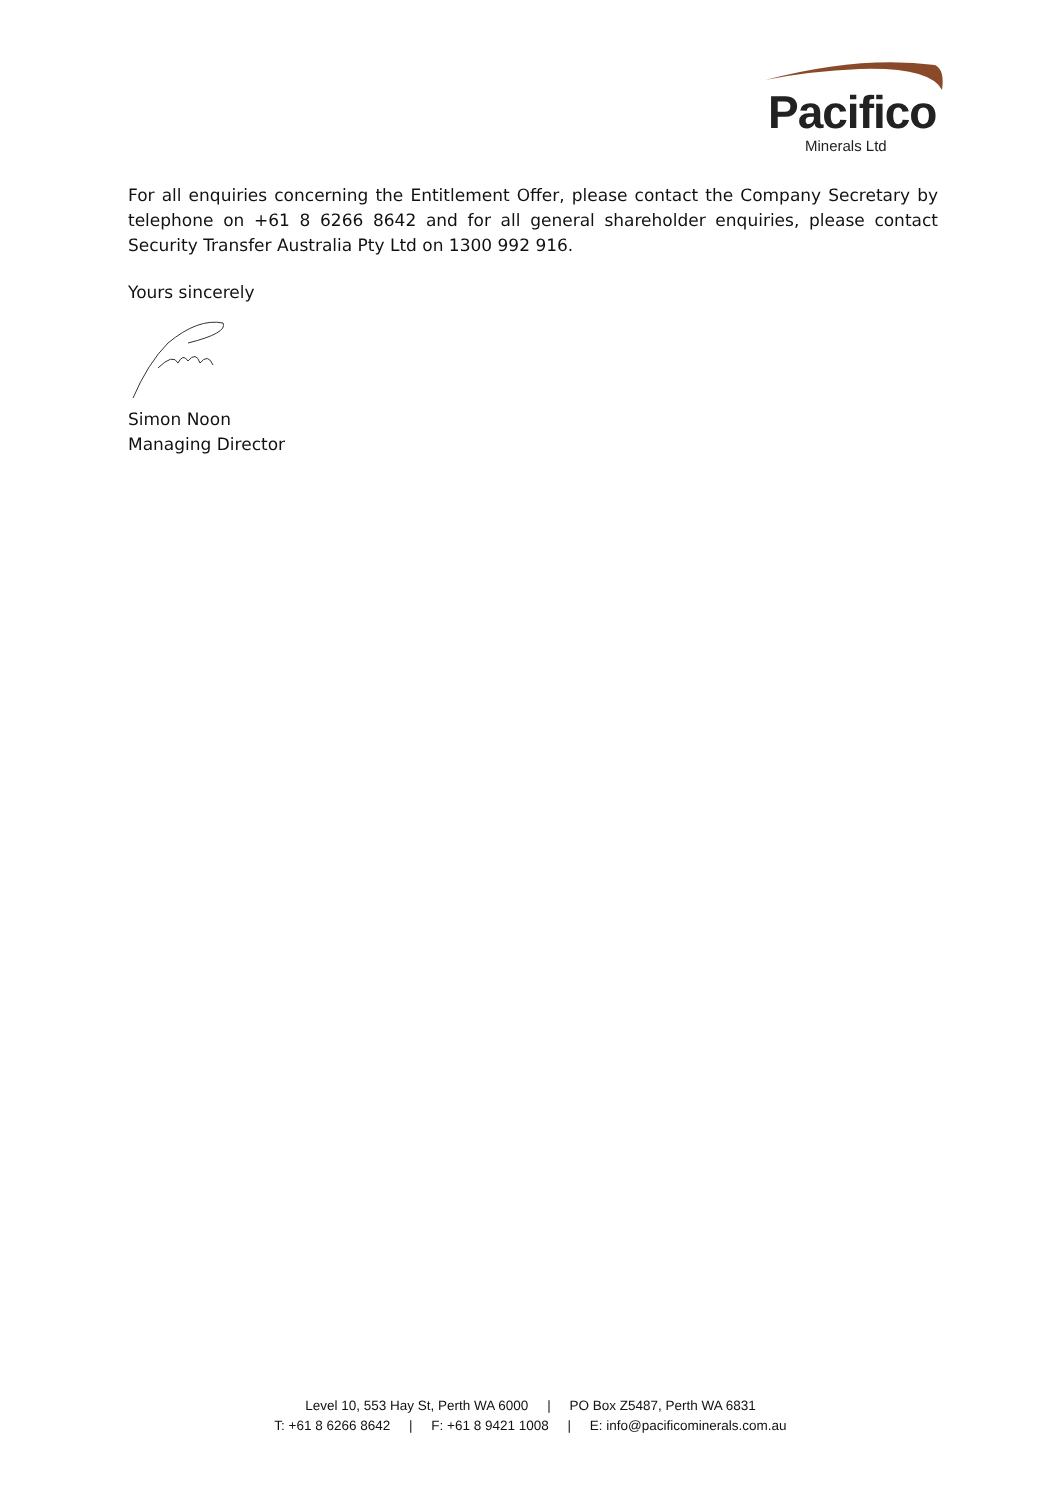Pacifico
Minerals Ltd
For all enquiries concerning the Entitlement Offer, please contact the Company Secretary by telephone on +61 8 6266 8642 and for all general shareholder enquiries, please contact Security Transfer Australia Pty Ltd on 1300 992 916.
Yours sincerely
Simon Noon
Managing Director
Level 10, 553 Hay St, Perth WA 6000 | PO Box Z5487, Perth WA 6831
T: +61 8 6266 8642 | F: +61 8 9421 1008 | E: info@pacificominerals.com.au